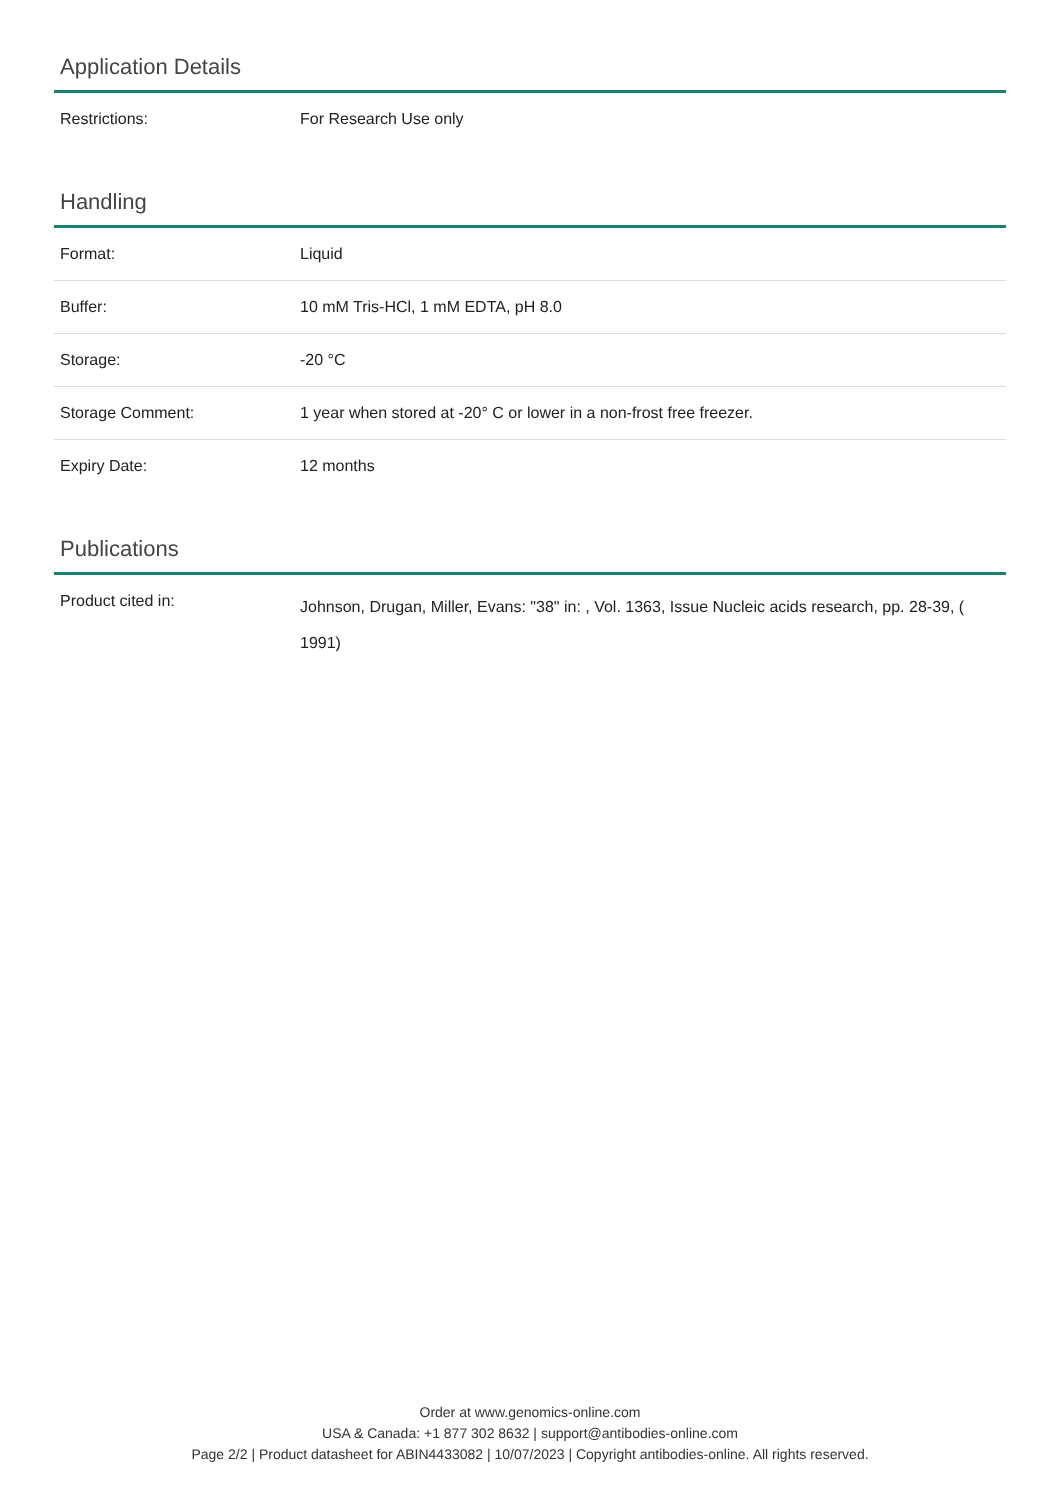Application Details
| Restrictions: | For Research Use only |
Handling
| Format: | Liquid |
| Buffer: | 10 mM Tris-HCl, 1 mM EDTA, pH 8.0 |
| Storage: | -20 °C |
| Storage Comment: | 1 year when stored at -20° C or lower in a non-frost free freezer. |
| Expiry Date: | 12 months |
Publications
| Product cited in: | Johnson, Drugan, Miller, Evans: "38" in: , Vol. 1363, Issue Nucleic acids research, pp. 28-39, ( 1991) |
Order at www.genomics-online.com
USA & Canada: +1 877 302 8632 | support@antibodies-online.com
Page 2/2 | Product datasheet for ABIN4433082 | 10/07/2023 | Copyright antibodies-online. All rights reserved.